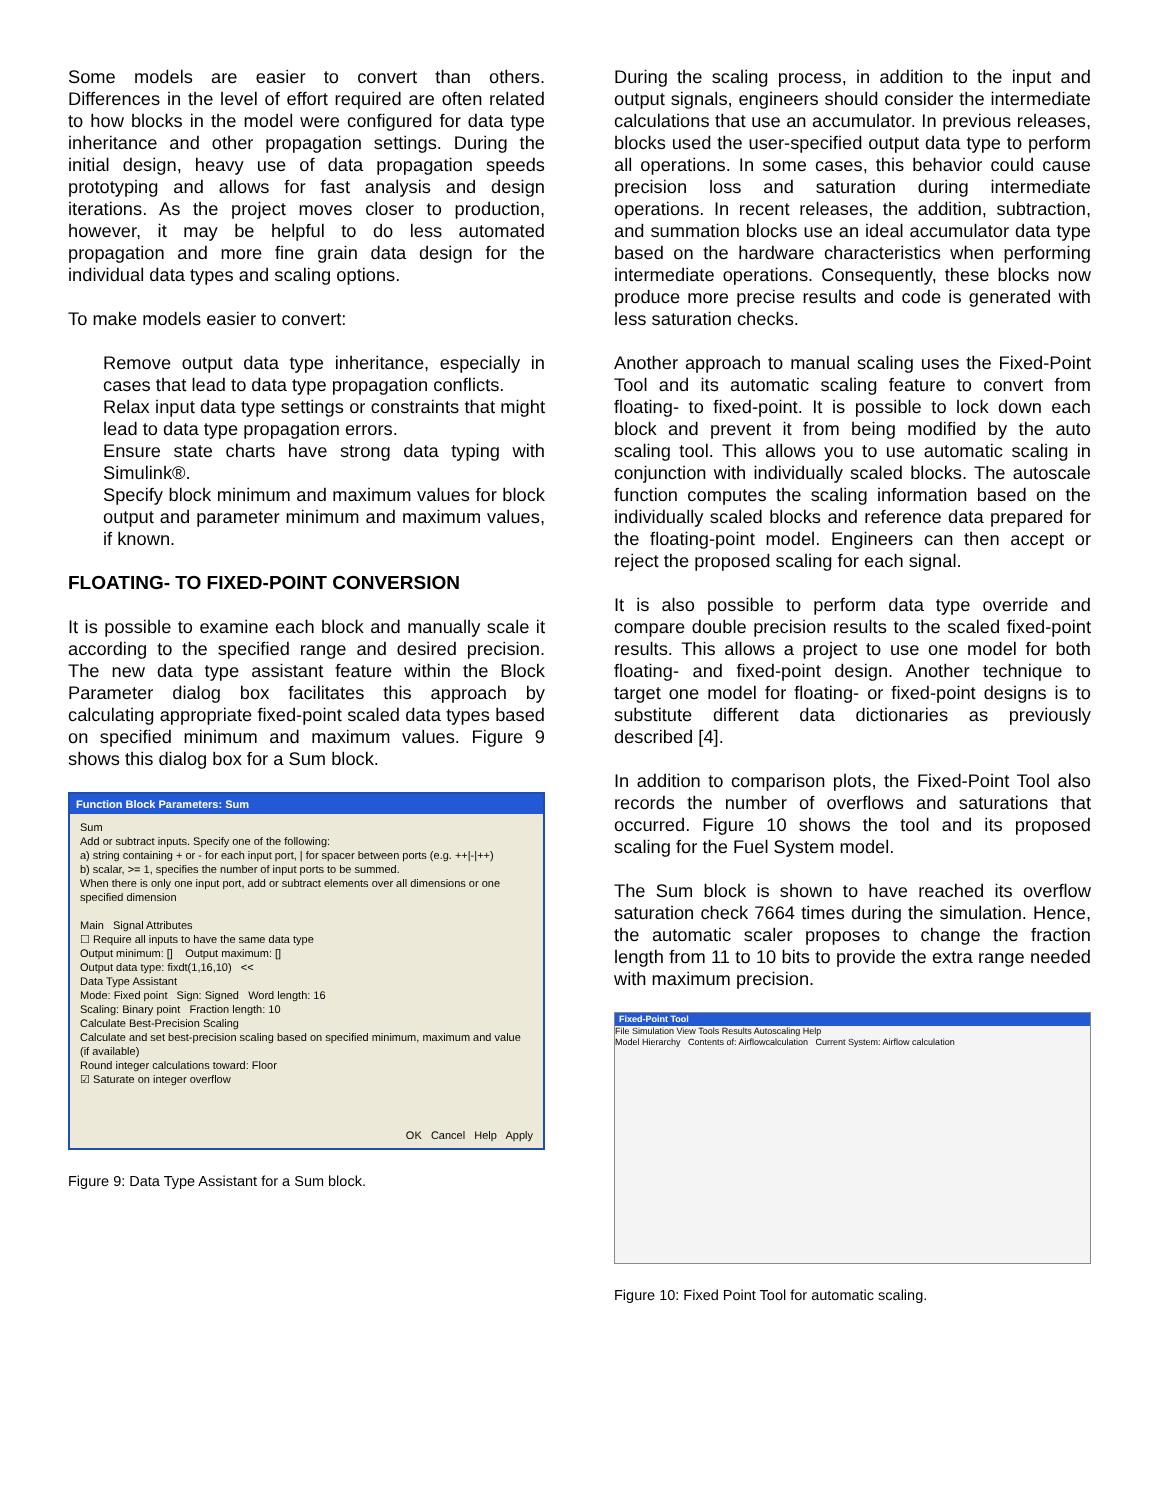Some models are easier to convert than others. Differences in the level of effort required are often related to how blocks in the model were configured for data type inheritance and other propagation settings. During the initial design, heavy use of data propagation speeds prototyping and allows for fast analysis and design iterations. As the project moves closer to production, however, it may be helpful to do less automated propagation and more fine grain data design for the individual data types and scaling options.
To make models easier to convert:
Remove output data type inheritance, especially in cases that lead to data type propagation conflicts.
Relax input data type settings or constraints that might lead to data type propagation errors.
Ensure state charts have strong data typing with Simulink®.
Specify block minimum and maximum values for block output and parameter minimum and maximum values, if known.
FLOATING- TO FIXED-POINT CONVERSION
It is possible to examine each block and manually scale it according to the specified range and desired precision. The new data type assistant feature within the Block Parameter dialog box facilitates this approach by calculating appropriate fixed-point scaled data types based on specified minimum and maximum values. Figure 9 shows this dialog box for a Sum block.
Function Block Parameters: Sum
Sum
Add or subtract inputs. Specify one of the following:
a) string containing + or - for each input port, | for spacer between ports (e.g. ++|-|++)
b) scalar, >= 1, specifies the number of input ports to be summed.
When there is only one input port, add or subtract elements over all dimensions or one specified dimension
Main Signal Attributes
☐ Require all inputs to have the same data type
Output minimum: [] Output maximum: []
Output data type: fixdt(1,16,10) <<
Data Type Assistant
Mode: Fixed point Sign: Signed Word length: 16
Scaling: Binary point Fraction length: 10
Calculate Best-Precision Scaling
Calculate and set best-precision scaling based on specified minimum, maximum and value (if available)
Round integer calculations toward: Floor
☑ Saturate on integer overflow
OK Cancel Help Apply
Figure 9: Data Type Assistant for a Sum block.
During the scaling process, in addition to the input and output signals, engineers should consider the intermediate calculations that use an accumulator. In previous releases, blocks used the user-specified output data type to perform all operations. In some cases, this behavior could cause precision loss and saturation during intermediate operations. In recent releases, the addition, subtraction, and summation blocks use an ideal accumulator data type based on the hardware characteristics when performing intermediate operations. Consequently, these blocks now produce more precise results and code is generated with less saturation checks.
Another approach to manual scaling uses the Fixed-Point Tool and its automatic scaling feature to convert from floating- to fixed-point. It is possible to lock down each block and prevent it from being modified by the auto scaling tool. This allows you to use automatic scaling in conjunction with individually scaled blocks. The autoscale function computes the scaling information based on the individually scaled blocks and reference data prepared for the floating-point model. Engineers can then accept or reject the proposed scaling for each signal.
It is also possible to perform data type override and compare double precision results to the scaled fixed-point results. This allows a project to use one model for both floating- and fixed-point design. Another technique to target one model for floating- or fixed-point designs is to substitute different data dictionaries as previously described [4].
In addition to comparison plots, the Fixed-Point Tool also records the number of overflows and saturations that occurred. Figure 10 shows the tool and its proposed scaling for the Fuel System model.
The Sum block is shown to have reached its overflow saturation check 7664 times during the simulation. Hence, the automatic scaler proposes to change the fraction length from 11 to 10 bits to provide the extra range needed with maximum precision.
Fixed-Point Tool
File Simulation View Tools Results Autoscaling Help
Model Hierarchy Contents of: Airflowcalculation Current System: Airflow calculation
Figure 10: Fixed Point Tool for automatic scaling.